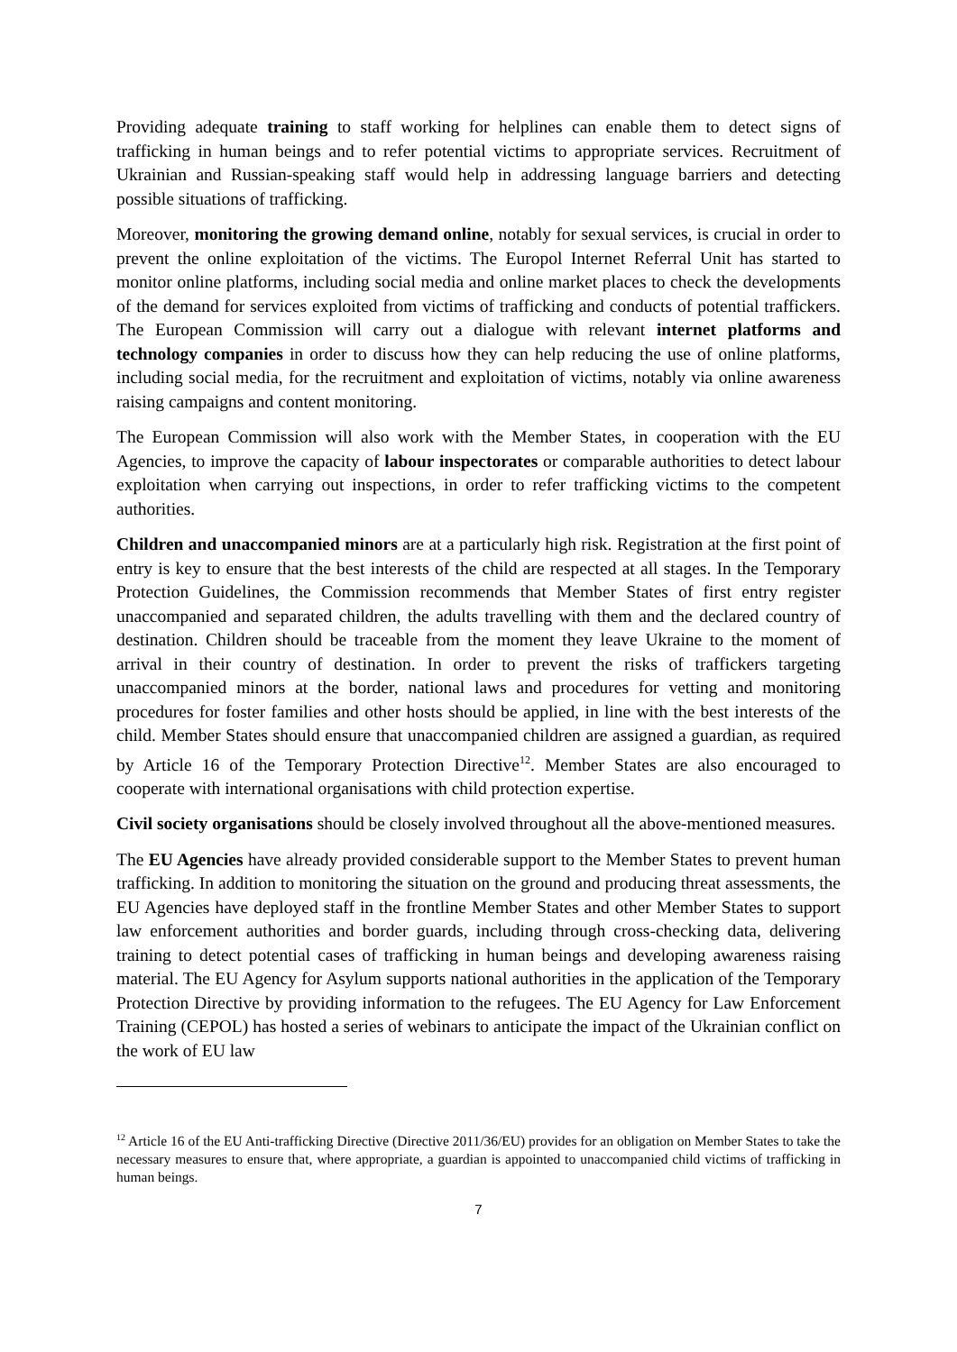Providing adequate training to staff working for helplines can enable them to detect signs of trafficking in human beings and to refer potential victims to appropriate services. Recruitment of Ukrainian and Russian-speaking staff would help in addressing language barriers and detecting possible situations of trafficking.
Moreover, monitoring the growing demand online, notably for sexual services, is crucial in order to prevent the online exploitation of the victims. The Europol Internet Referral Unit has started to monitor online platforms, including social media and online market places to check the developments of the demand for services exploited from victims of trafficking and conducts of potential traffickers. The European Commission will carry out a dialogue with relevant internet platforms and technology companies in order to discuss how they can help reducing the use of online platforms, including social media, for the recruitment and exploitation of victims, notably via online awareness raising campaigns and content monitoring.
The European Commission will also work with the Member States, in cooperation with the EU Agencies, to improve the capacity of labour inspectorates or comparable authorities to detect labour exploitation when carrying out inspections, in order to refer trafficking victims to the competent authorities.
Children and unaccompanied minors are at a particularly high risk. Registration at the first point of entry is key to ensure that the best interests of the child are respected at all stages. In the Temporary Protection Guidelines, the Commission recommends that Member States of first entry register unaccompanied and separated children, the adults travelling with them and the declared country of destination. Children should be traceable from the moment they leave Ukraine to the moment of arrival in their country of destination. In order to prevent the risks of traffickers targeting unaccompanied minors at the border, national laws and procedures for vetting and monitoring procedures for foster families and other hosts should be applied, in line with the best interests of the child. Member States should ensure that unaccompanied children are assigned a guardian, as required by Article 16 of the Temporary Protection Directive<sup>12</sup>. Member States are also encouraged to cooperate with international organisations with child protection expertise.
Civil society organisations should be closely involved throughout all the above-mentioned measures.
The EU Agencies have already provided considerable support to the Member States to prevent human trafficking. In addition to monitoring the situation on the ground and producing threat assessments, the EU Agencies have deployed staff in the frontline Member States and other Member States to support law enforcement authorities and border guards, including through cross-checking data, delivering training to detect potential cases of trafficking in human beings and developing awareness raising material. The EU Agency for Asylum supports national authorities in the application of the Temporary Protection Directive by providing information to the refugees. The EU Agency for Law Enforcement Training (CEPOL) has hosted a series of webinars to anticipate the impact of the Ukrainian conflict on the work of EU law
<sup>12</sup> Article 16 of the EU Anti-trafficking Directive (Directive 2011/36/EU) provides for an obligation on Member States to take the necessary measures to ensure that, where appropriate, a guardian is appointed to unaccompanied child victims of trafficking in human beings.
7